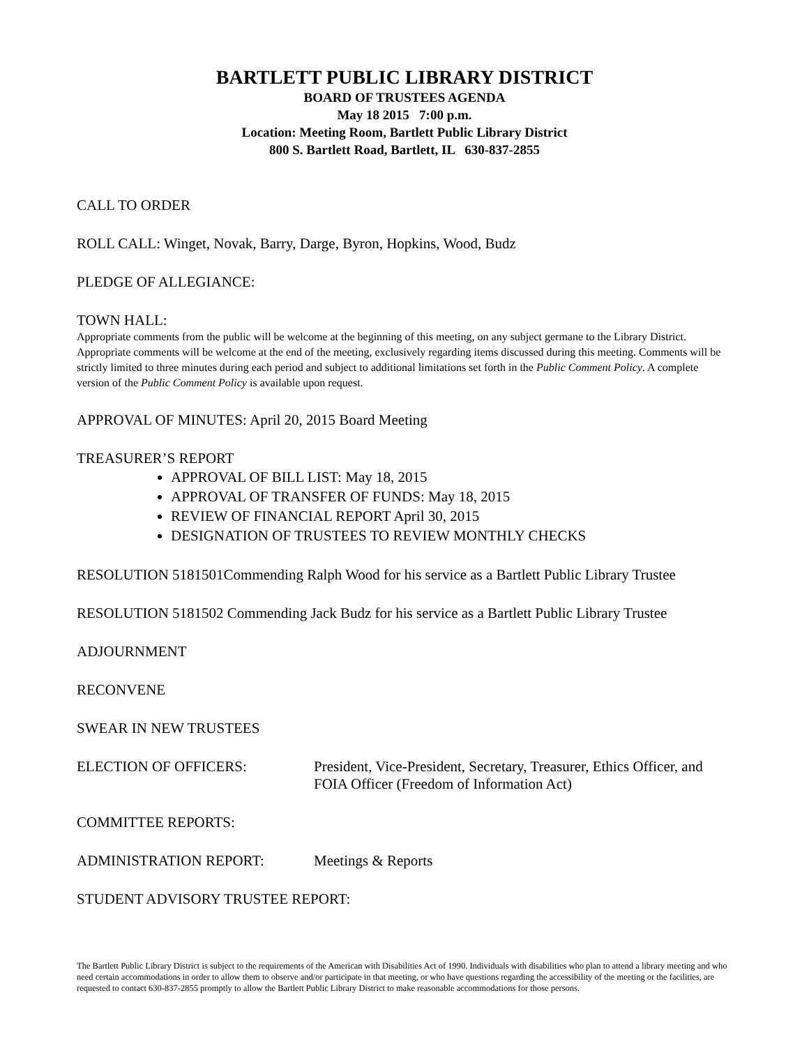BARTLETT PUBLIC LIBRARY DISTRICT
BOARD OF TRUSTEES AGENDA
May 18 2015 7:00 p.m.
Location: Meeting Room, Bartlett Public Library District
800 S. Bartlett Road, Bartlett, IL 630-837-2855
CALL TO ORDER
ROLL CALL: Winget, Novak, Barry, Darge, Byron, Hopkins, Wood, Budz
PLEDGE OF ALLEGIANCE:
TOWN HALL:
Appropriate comments from the public will be welcome at the beginning of this meeting, on any subject germane to the Library District. Appropriate comments will be welcome at the end of the meeting, exclusively regarding items discussed during this meeting. Comments will be strictly limited to three minutes during each period and subject to additional limitations set forth in the Public Comment Policy. A complete version of the Public Comment Policy is available upon request.
APPROVAL OF MINUTES: April 20, 2015 Board Meeting
TREASURER’S REPORT
APPROVAL OF BILL LIST: May 18, 2015
APPROVAL OF TRANSFER OF FUNDS: May 18, 2015
REVIEW OF FINANCIAL REPORT April 30, 2015
DESIGNATION OF TRUSTEES TO REVIEW MONTHLY CHECKS
RESOLUTION 5181501Commending Ralph Wood for his service as a Bartlett Public Library Trustee
RESOLUTION 5181502 Commending Jack Budz for his service as a Bartlett Public Library Trustee
ADJOURNMENT
RECONVENE
SWEAR IN NEW TRUSTEES
ELECTION OF OFFICERS: President, Vice-President, Secretary, Treasurer, Ethics Officer, and FOIA Officer (Freedom of Information Act)
COMMITTEE REPORTS:
ADMINISTRATION REPORT: Meetings & Reports
STUDENT ADVISORY TRUSTEE REPORT:
The Bartlett Public Library District is subject to the requirements of the American with Disabilities Act of 1990. Individuals with disabilities who plan to attend a library meeting and who need certain accommodations in order to allow them to observe and/or participate in that meeting, or who have questions regarding the accessibility of the meeting or the facilities, are requested to contact 630-837-2855 promptly to allow the Bartlett Public Library District to make reasonable accommodations for those persons.